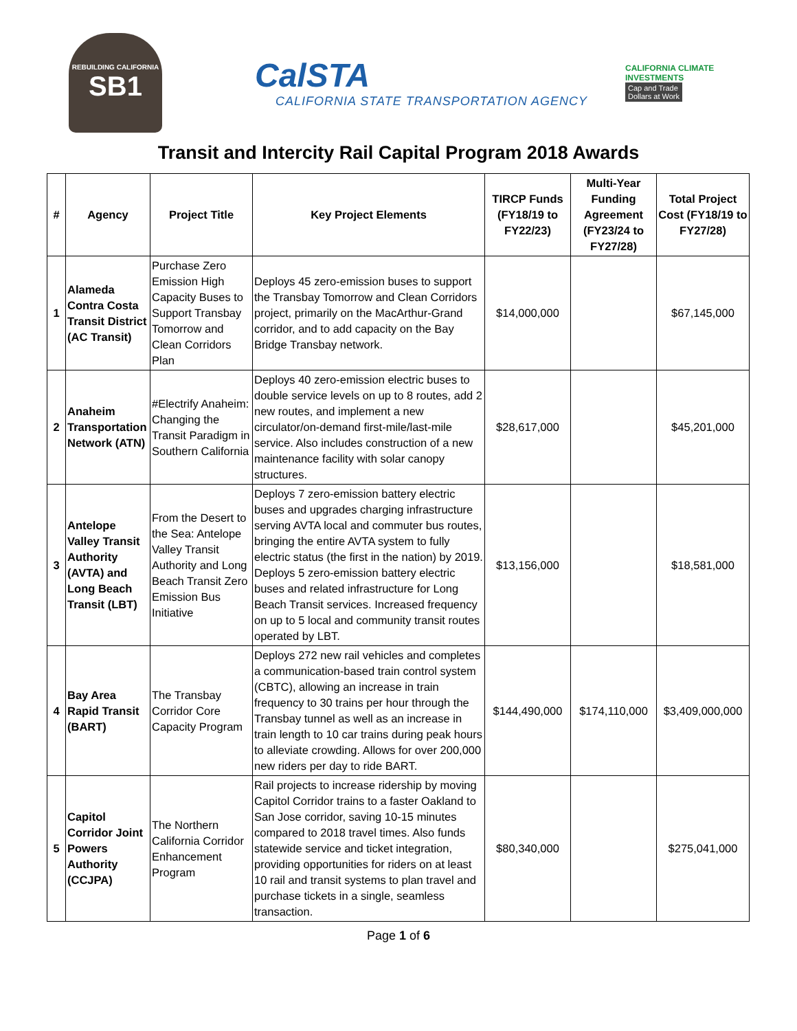REBUILDING CALIFORNIA
SB1
CalSTA
CALIFORNIA STATE TRANSPORTATION AGENCY
CALIFORNIA CLIMATE INVESTMENTS
Cap and Trade
Dollars at Work
Transit and Intercity Rail Capital Program 2018 Awards
| # | Agency | Project Title | Key Project Elements | TIRCP Funds (FY18/19 to FY22/23) | Multi-Year Funding Agreement (FY23/24 to FY27/28) | Total Project Cost (FY18/19 to FY27/28) |
| --- | --- | --- | --- | --- | --- | --- |
| 1 | Alameda Contra Costa Transit District (AC Transit) | Purchase Zero Emission High Capacity Buses to Support Transbay Tomorrow and Clean Corridors Plan | Deploys 45 zero-emission buses to support the Transbay Tomorrow and Clean Corridors project, primarily on the MacArthur-Grand corridor, and to add capacity on the Bay Bridge Transbay network. | $14,000,000 | | $67,145,000 |
| 2 | Anaheim Transportation Network (ATN) | #Electrify Anaheim: Changing the Transit Paradigm in Southern California | Deploys 40 zero-emission electric buses to double service levels on up to 8 routes, add 2 new routes, and implement a new circulator/on-demand first-mile/last-mile service. Also includes construction of a new maintenance facility with solar canopy structures. | $28,617,000 | | $45,201,000 |
| 3 | Antelope Valley Transit Authority (AVTA) and Long Beach Transit (LBT) | From the Desert to the Sea: Antelope Valley Transit Authority and Long Beach Transit Zero Emission Bus Initiative | Deploys 7 zero-emission battery electric buses and upgrades charging infrastructure serving AVTA local and commuter bus routes, bringing the entire AVTA system to fully electric status (the first in the nation) by 2019. Deploys 5 zero-emission battery electric buses and related infrastructure for Long Beach Transit services. Increased frequency on up to 5 local and community transit routes operated by LBT. | $13,156,000 | | $18,581,000 |
| 4 | Bay Area Rapid Transit (BART) | The Transbay Corridor Core Capacity Program | Deploys 272 new rail vehicles and completes a communication-based train control system (CBTC), allowing an increase in train frequency to 30 trains per hour through the Transbay tunnel as well as an increase in train length to 10 car trains during peak hours to alleviate crowding. Allows for over 200,000 new riders per day to ride BART. | $144,490,000 | $174,110,000 | $3,409,000,000 |
| 5 | Capitol Corridor Joint Powers Authority (CCJPA) | The Northern California Corridor Enhancement Program | Rail projects to increase ridership by moving Capitol Corridor trains to a faster Oakland to San Jose corridor, saving 10-15 minutes compared to 2018 travel times. Also funds statewide service and ticket integration, providing opportunities for riders on at least 10 rail and transit systems to plan travel and purchase tickets in a single, seamless transaction. | $80,340,000 | | $275,041,000 |
Page 1 of 6